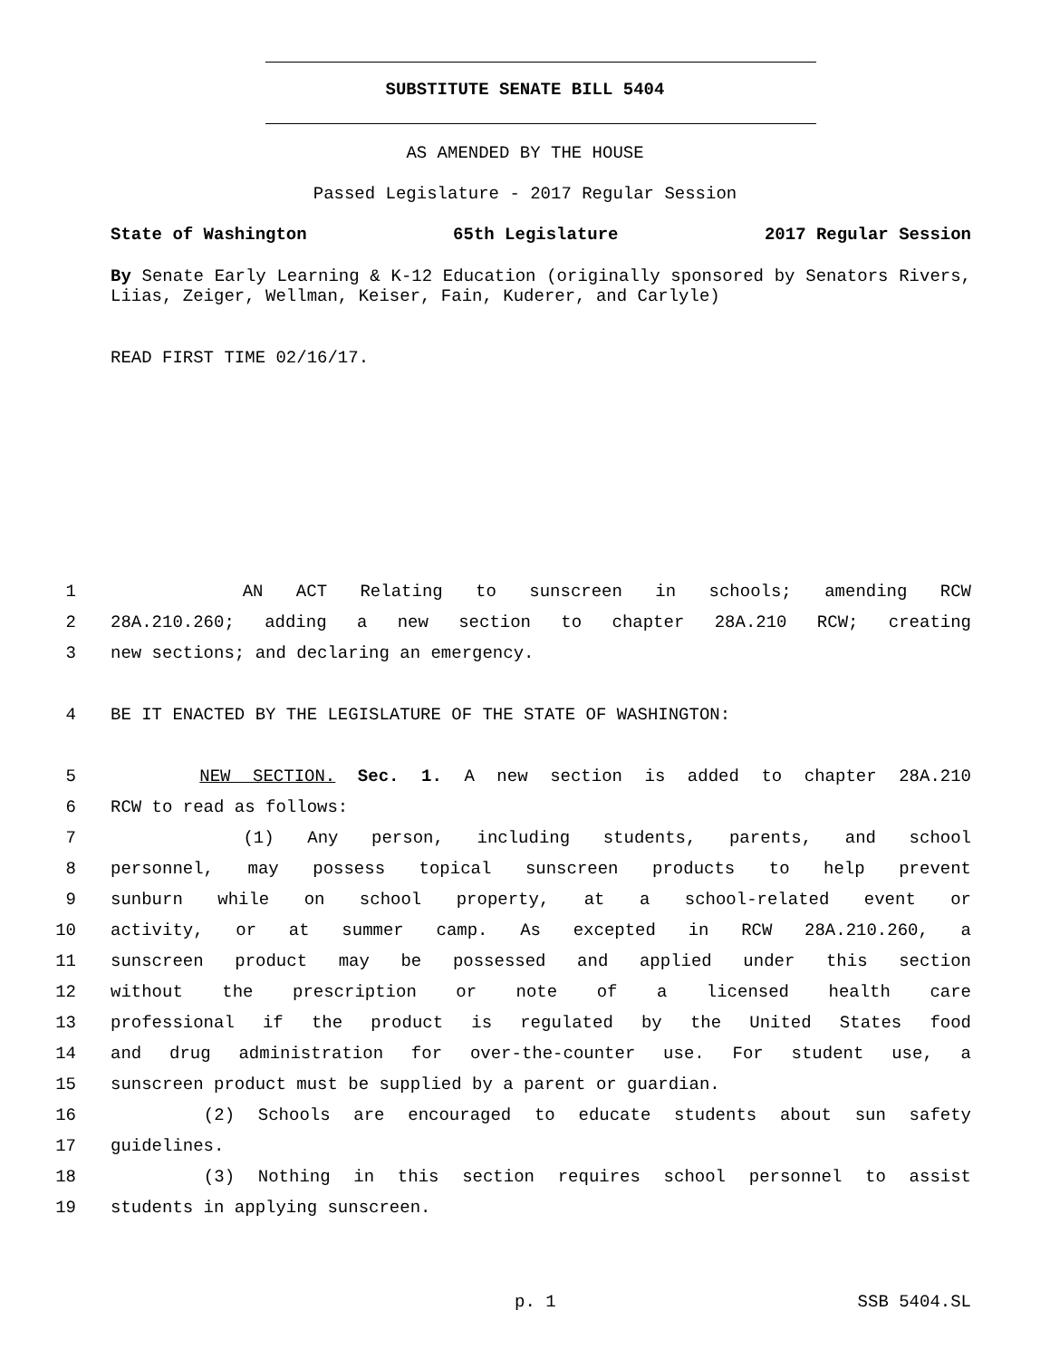SUBSTITUTE SENATE BILL 5404
AS AMENDED BY THE HOUSE
Passed Legislature - 2017 Regular Session
State of Washington 65th Legislature 2017 Regular Session
By Senate Early Learning & K-12 Education (originally sponsored by Senators Rivers, Liias, Zeiger, Wellman, Keiser, Fain, Kuderer, and Carlyle)
READ FIRST TIME 02/16/17.
1 AN ACT Relating to sunscreen in schools; amending RCW
2 28A.210.260; adding a new section to chapter 28A.210 RCW; creating
3 new sections; and declaring an emergency.
4 BE IT ENACTED BY THE LEGISLATURE OF THE STATE OF WASHINGTON:
5 NEW SECTION. Sec. 1. A new section is added to chapter 28A.210
6 RCW to read as follows:
7 (1) Any person, including students, parents, and school
8 personnel, may possess topical sunscreen products to help prevent
9 sunburn while on school property, at a school-related event or
10 activity, or at summer camp. As excepted in RCW 28A.210.260, a
11 sunscreen product may be possessed and applied under this section
12 without the prescription or note of a licensed health care
13 professional if the product is regulated by the United States food
14 and drug administration for over-the-counter use. For student use, a
15 sunscreen product must be supplied by a parent or guardian.
16 (2) Schools are encouraged to educate students about sun safety
17 guidelines.
18 (3) Nothing in this section requires school personnel to assist
19 students in applying sunscreen.
p. 1 SSB 5404.SL